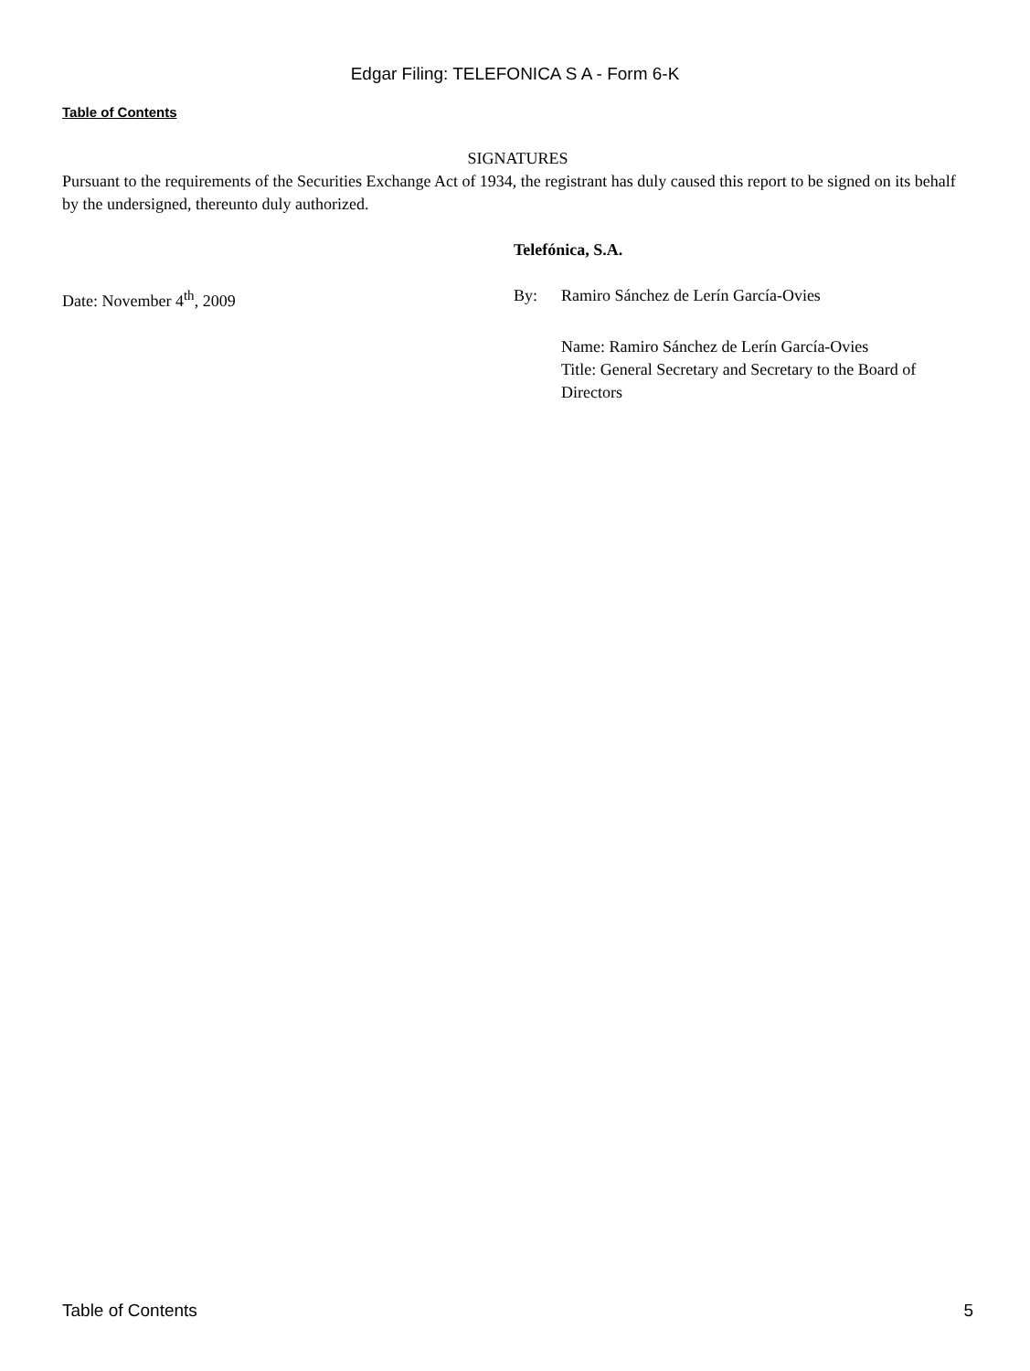Edgar Filing: TELEFONICA S A - Form 6-K
Table of Contents
SIGNATURES
Pursuant to the requirements of the Securities Exchange Act of 1934, the registrant has duly caused this report to be signed on its behalf by the undersigned, thereunto duly authorized.
Telefónica, S.A.
Date: November 4<sup>th</sup>, 2009 By: Ramiro Sánchez de Lerín García-Ovies
Name: Ramiro Sánchez de Lerín García-Ovies
Title: General Secretary and Secretary to the Board of Directors
Table of Contents 5